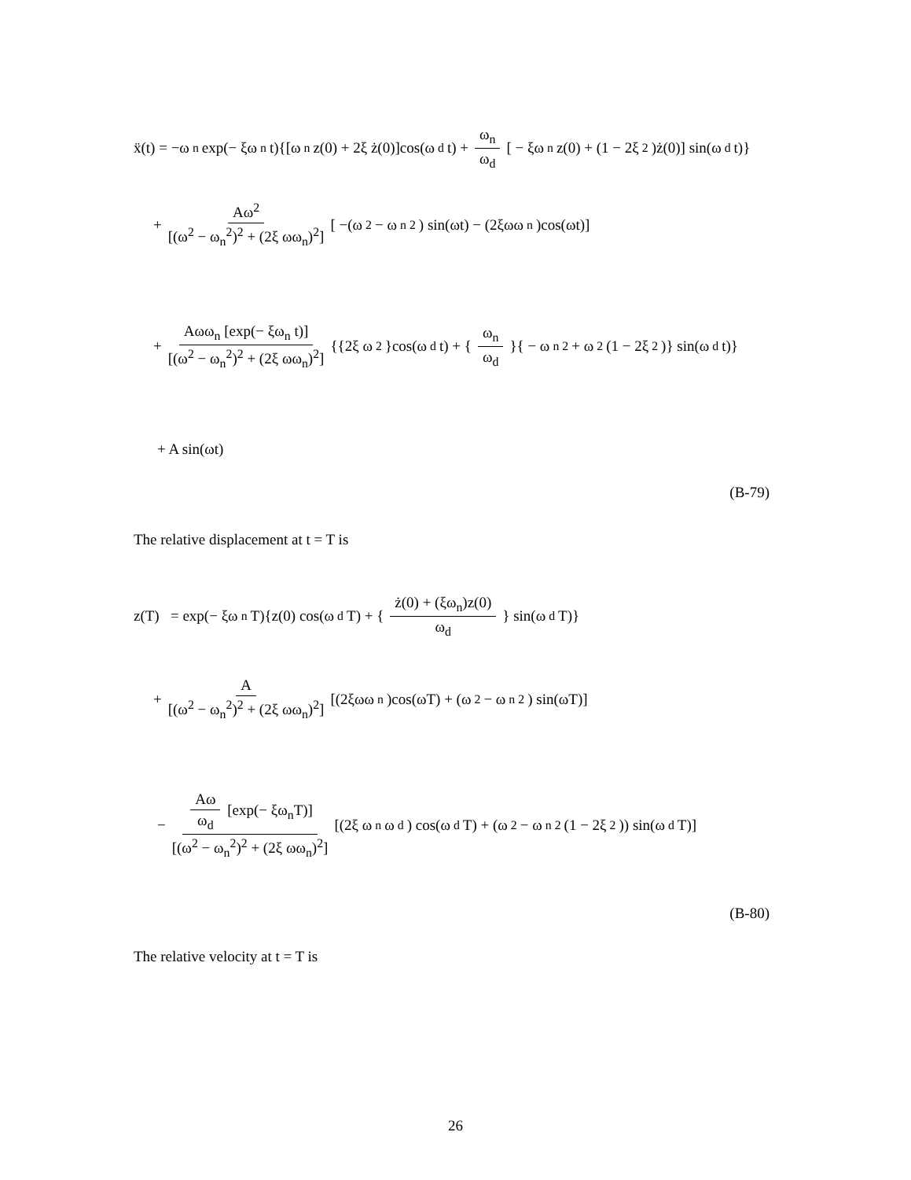ẍ(t) = −ω<sub>n</sub> exp(− ξω<sub>n</sub> t){[ω<sub>n</sub> z(0) + 2ξ ż(0)]cos(ω<sub>d</sub> t) + ω<sub>n</sub> ω<sub>d</sub> [ − ξω<sub>n</sub> z(0) + (1 − 2ξ<sup>2</sup>)ż(0)] sin(ω<sub>d</sub> t)}
+ Aω<sup>2</sup> [(ω<sup>2</sup> − ω<sub>n</sub><sup>2</sup>)<sup>2</sup> + (2ξ ωω<sub>n</sub>)<sup>2</sup>] [ −(ω<sup>2</sup> − ω<sub>n</sub><sup>2</sup>) sin(ωt) − (2ξωω<sub>n</sub>)cos(ωt)]
+ Aωω<sub>n</sub> [exp(− ξω<sub>n</sub> t)] [(ω<sup>2</sup> − ω<sub>n</sub><sup>2</sup>)<sup>2</sup> + (2ξ ωω<sub>n</sub>)<sup>2</sup>] {{2ξ ω<sup>2</sup>}cos(ω<sub>d</sub> t) + { ω<sub>n</sub> ω<sub>d</sub> }{ − ω<sub>n</sub><sup>2</sup> + ω<sup>2</sup>(1 − 2ξ<sup>2</sup>)} sin(ω<sub>d</sub> t)}
+ A sin(ωt)
(B-79)
The relative displacement at t = T is
z(T) = exp(− ξω<sub>n</sub>T){z(0) cos(ω<sub>d</sub>T) + { ż(0) + (ξω<sub>n</sub>)z(0) ω<sub>d</sub> } sin(ω<sub>d</sub>T)}
+ A [(ω<sup>2</sup> − ω<sub>n</sub><sup>2</sup>)<sup>2</sup> + (2ξ ωω<sub>n</sub>)<sup>2</sup>] [(2ξωω<sub>n</sub>)cos(ωT) + (ω<sup>2</sup> − ω<sub>n</sub><sup>2</sup>) sin(ωT)]
− Aω ω<sub>d</sub> [exp(− ξω<sub>n</sub>T)] [(ω<sup>2</sup> − ω<sub>n</sub><sup>2</sup>)<sup>2</sup> + (2ξ ωω<sub>n</sub>)<sup>2</sup>] [(2ξ ω<sub>n</sub>ω<sub>d</sub>) cos(ω<sub>d</sub>T) + (ω<sup>2</sup> − ω<sub>n</sub><sup>2</sup>(1 − 2ξ<sup>2</sup>)) sin(ω<sub>d</sub>T)]
(B-80)
The relative velocity at t = T is
26